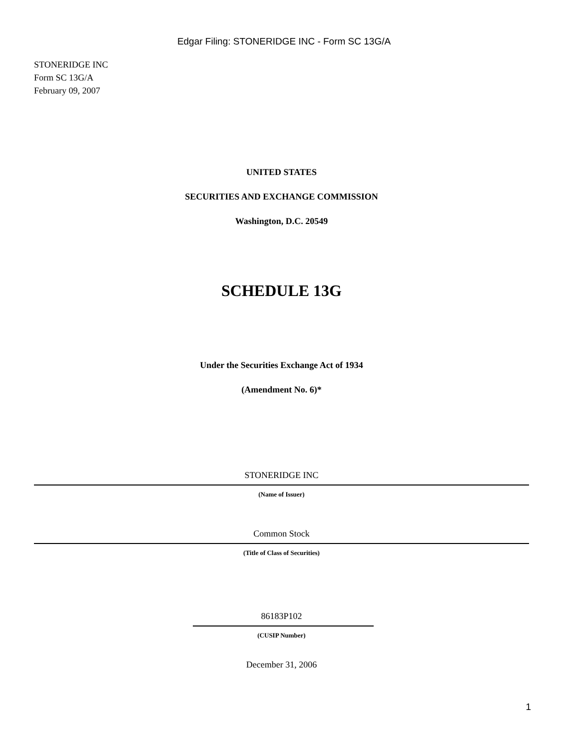Edgar Filing: STONERIDGE INC - Form SC 13G/A
STONERIDGE INC
Form SC 13G/A
February 09, 2007
UNITED STATES
SECURITIES AND EXCHANGE COMMISSION
Washington, D.C. 20549
SCHEDULE 13G
Under the Securities Exchange Act of 1934
(Amendment No. 6)*
STONERIDGE INC
(Name of Issuer)
Common Stock
(Title of Class of Securities)
86183P102
(CUSIP Number)
December 31, 2006
1